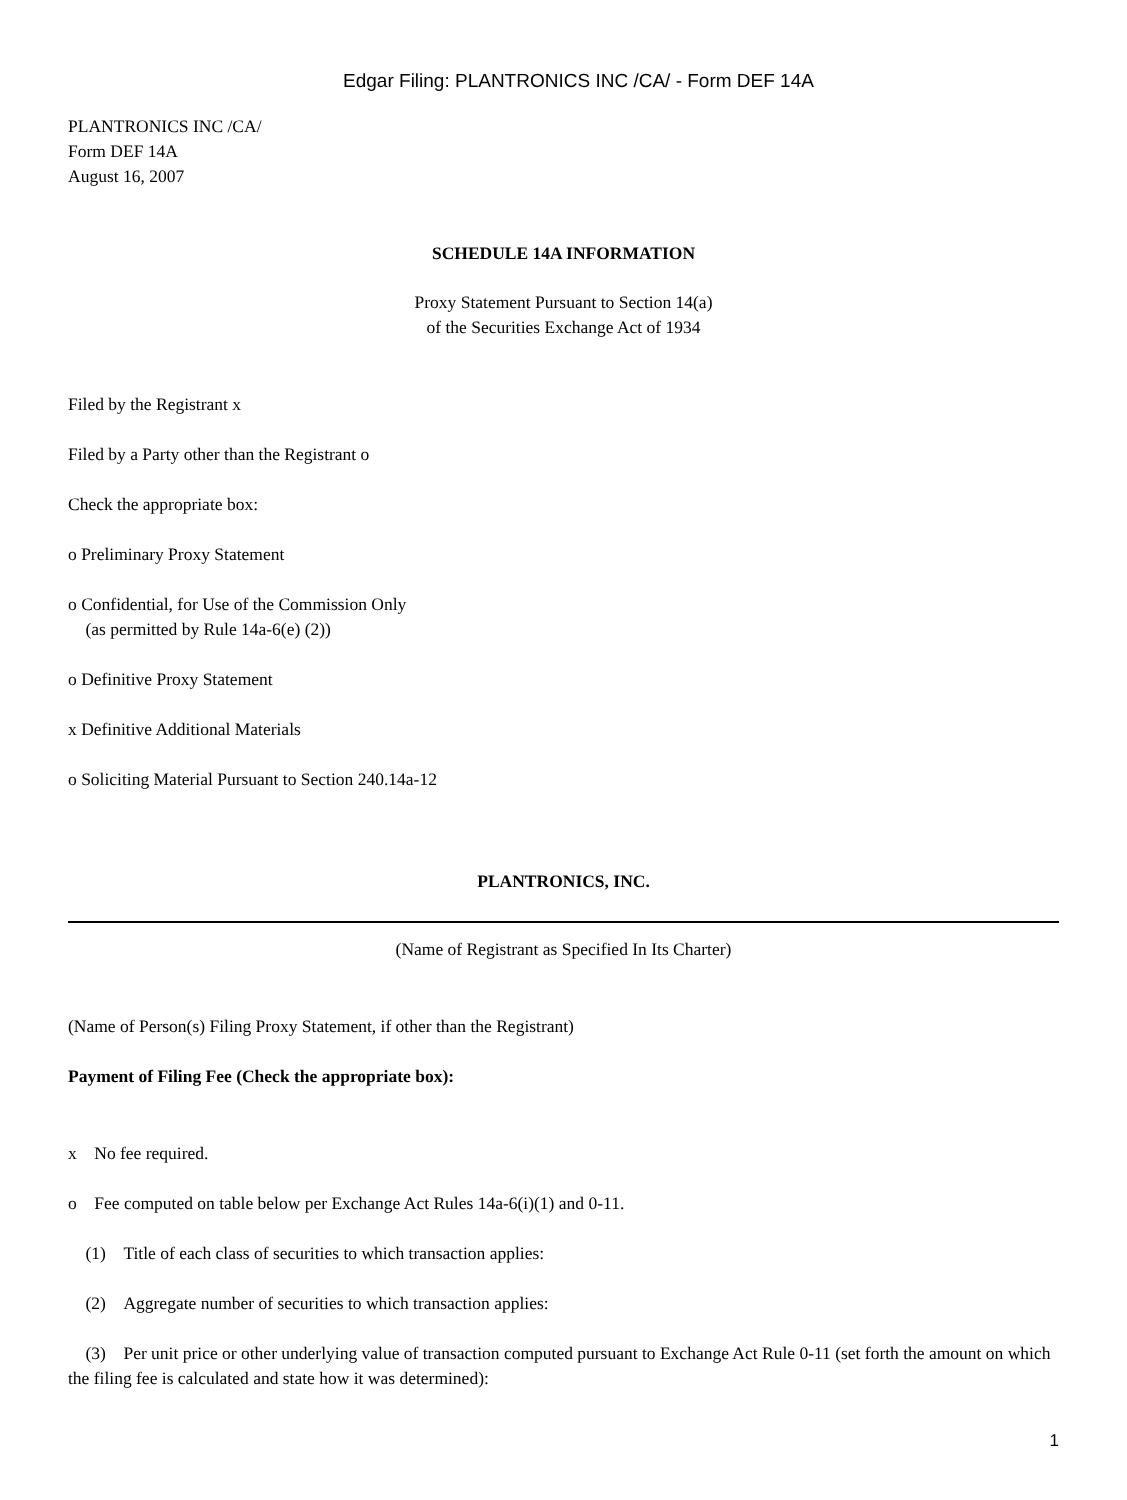Edgar Filing: PLANTRONICS INC /CA/ - Form DEF 14A
PLANTRONICS INC /CA/
Form DEF 14A
August 16, 2007
SCHEDULE 14A INFORMATION
Proxy Statement Pursuant to Section 14(a)
of the Securities Exchange Act of 1934
Filed by the Registrant x
Filed by a Party other than the Registrant o
Check the appropriate box:
o Preliminary Proxy Statement
o Confidential, for Use of the Commission Only
(as permitted by Rule 14a-6(e) (2))
o Definitive Proxy Statement
x Definitive Additional Materials
o Soliciting Material Pursuant to Section 240.14a-12
PLANTRONICS, INC.
(Name of Registrant as Specified In Its Charter)
(Name of Person(s) Filing Proxy Statement, if other than the Registrant)
Payment of Filing Fee (Check the appropriate box):
x No fee required.
o Fee computed on table below per Exchange Act Rules 14a-6(i)(1) and 0-11.
(1) Title of each class of securities to which transaction applies:
(2) Aggregate number of securities to which transaction applies:
(3) Per unit price or other underlying value of transaction computed pursuant to Exchange Act Rule 0-11 (set forth the amount on which the filing fee is calculated and state how it was determined):
1